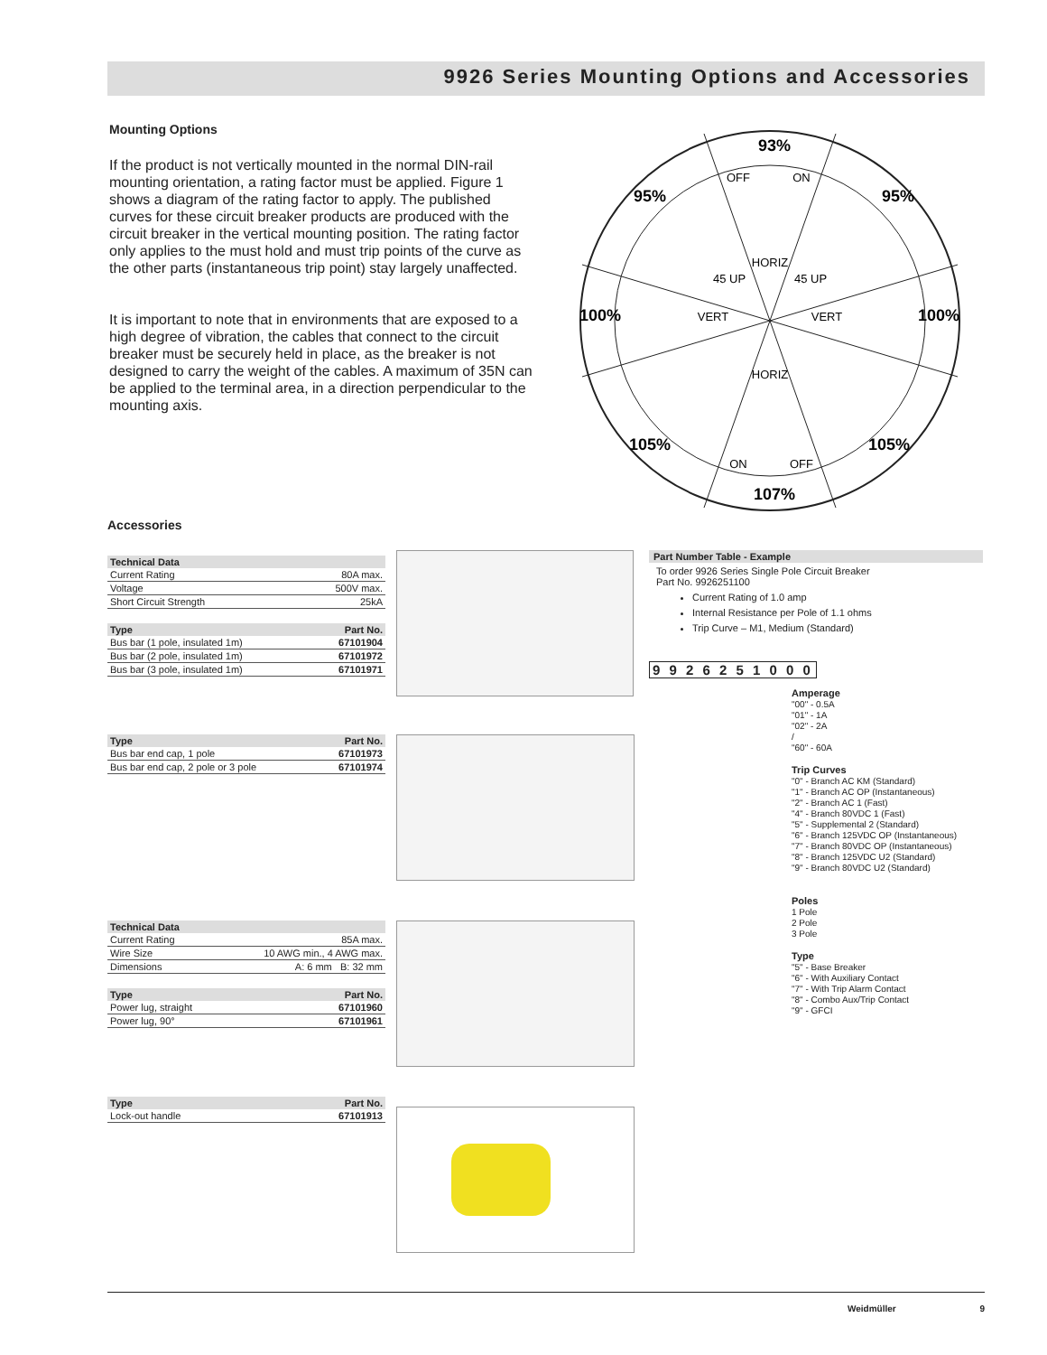9926 Series Mounting Options and Accessories
Mounting Options
If the product is not vertically mounted in the normal DIN-rail mounting orientation, a rating factor must be applied. Figure 1 shows a diagram of the rating factor to apply. The published curves for these circuit breaker products are produced with the circuit breaker in the vertical mounting position. The rating factor only applies to the must hold and must trip points of the curve as the other parts (instantaneous trip point) stay largely unaffected.
It is important to note that in environments that are exposed to a high degree of vibration, the cables that connect to the circuit breaker must be securely held in place, as the breaker is not designed to carry the weight of the cables. A maximum of 35N can be applied to the terminal area, in a direction perpendicular to the mounting axis.
93%
95%
95%
100%
100%
105%
105%
107%
OFF
ON
HORIZ
45 UP
45 UP
VERT
VERT
HORIZ
ON
OFF
Accessories
| Technical Data | |
| --- | --- |
| Current Rating | 80A max. |
| Voltage | 500V max. |
| Short Circuit Strength | 25kA |
| Type | Part No. |
| --- | --- |
| Bus bar (1 pole, insulated 1m) | 67101904 |
| Bus bar (2 pole, insulated 1m) | 67101972 |
| Bus bar (3 pole, insulated 1m) | 67101971 |
| Type | Part No. |
| --- | --- |
| Bus bar end cap, 1 pole | 67101973 |
| Bus bar end cap, 2 pole or 3 pole | 67101974 |
| Technical Data | |
| --- | --- |
| Current Rating | 85A max. |
| Wire Size | 10 AWG min., 4 AWG max. |
| Dimensions | A: 6 mm B: 32 mm |
| Type | Part No. |
| --- | --- |
| Power lug, straight | 67101960 |
| Power lug, 90° | 67101961 |
| Type | Part No. |
| --- | --- |
| Lock-out handle | 67101913 |
Part Number Table - Example
To order 9926 Series Single Pole Circuit Breaker
Part No. 9926251100
Current Rating of 1.0 amp
Internal Resistance per Pole of 1.1 ohms
Trip Curve – M1, Medium (Standard)
9 9 2 6 2 5 1 0 0 0
Amperage
"00" - 0.5A
"01" - 1A
"02" - 2A
/
"60" - 60A
Trip Curves
"0" - Branch AC KM (Standard)
"1" - Branch AC OP (Instantaneous)
"2" - Branch AC 1 (Fast)
"4" - Branch 80VDC 1 (Fast)
"5" - Supplemental 2 (Standard)
"6" - Branch 125VDC OP (Instantaneous)
"7" - Branch 80VDC OP (Instantaneous)
"8" - Branch 125VDC U2 (Standard)
"9" - Branch 80VDC U2 (Standard)
Poles
1 Pole
2 Pole
3 Pole
Type
"5" - Base Breaker
"6" - With Auxiliary Contact
"7" - With Trip Alarm Contact
"8" - Combo Aux/Trip Contact
"9" - GFCI
Weidmüller 9